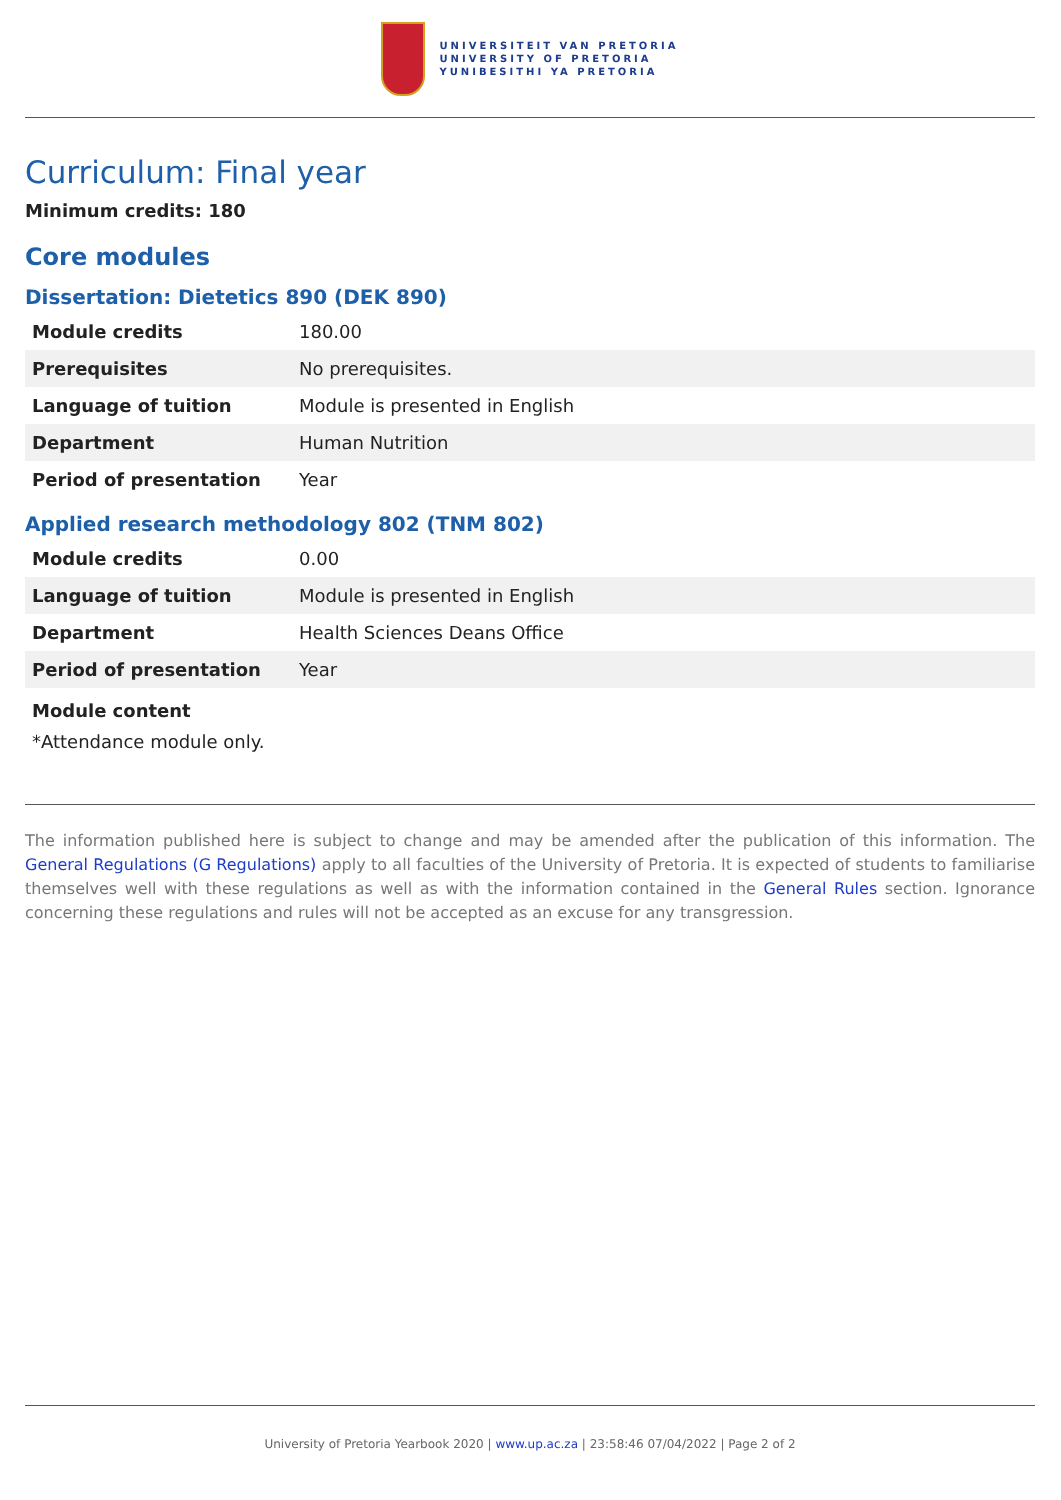UNIVERSITEIT VAN PRETORIA
UNIVERSITY OF PRETORIA
YUNIBESITHI YA PRETORIA
Curriculum: Final year
Minimum credits: 180
Core modules
Dissertation: Dietetics 890 (DEK 890)
| Module credits | 180.00 |
| Prerequisites | No prerequisites. |
| Language of tuition | Module is presented in English |
| Department | Human Nutrition |
| Period of presentation | Year |
Applied research methodology 802 (TNM 802)
| Module credits | 0.00 |
| Language of tuition | Module is presented in English |
| Department | Health Sciences Deans Office |
| Period of presentation | Year |
Module content
*Attendance module only.
The information published here is subject to change and may be amended after the publication of this information. The General Regulations (G Regulations) apply to all faculties of the University of Pretoria. It is expected of students to familiarise themselves well with these regulations as well as with the information contained in the General Rules section. Ignorance concerning these regulations and rules will not be accepted as an excuse for any transgression.
University of Pretoria Yearbook 2020 | www.up.ac.za | 23:58:46 07/04/2022 | Page 2 of 2